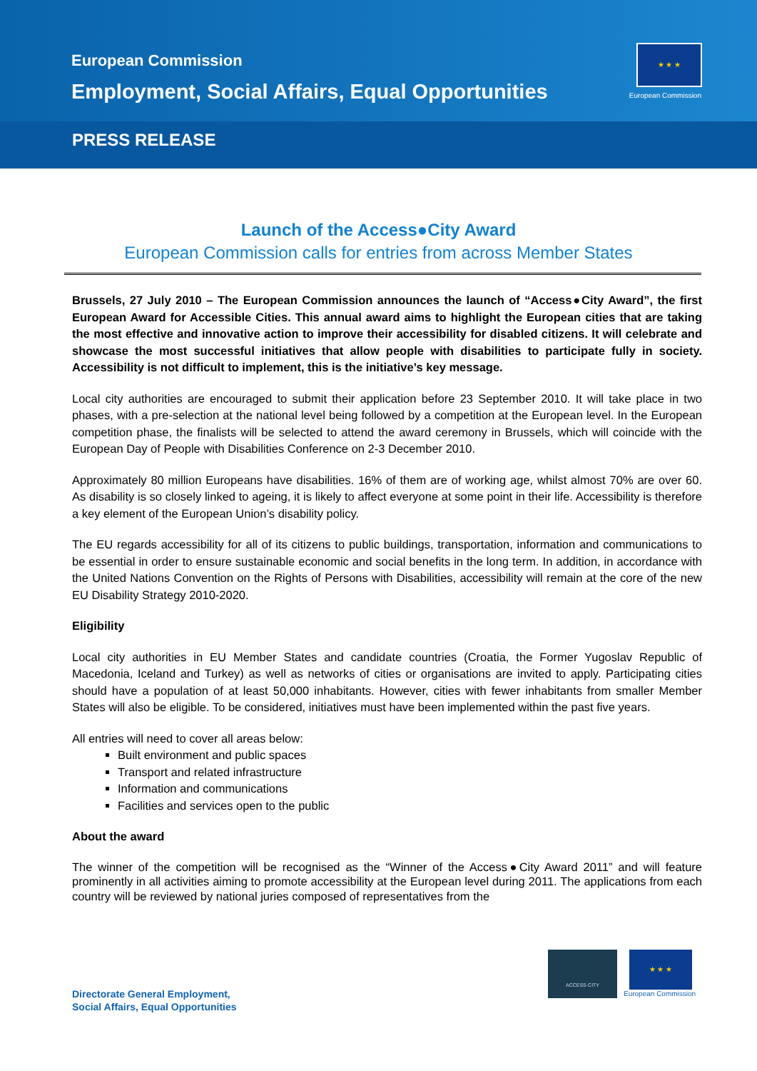European Commission
Employment, Social Affairs, Equal Opportunities
★ ★ ★
European Commission
PRESS RELEASE
Launch of the Access●City Award
European Commission calls for entries from across Member States
Brussels, 27 July 2010 – The European Commission announces the launch of “Access●City Award”, the first European Award for Accessible Cities. This annual award aims to highlight the European cities that are taking the most effective and innovative action to improve their accessibility for disabled citizens. It will celebrate and showcase the most successful initiatives that allow people with disabilities to participate fully in society. Accessibility is not difficult to implement, this is the initiative’s key message.
Local city authorities are encouraged to submit their application before 23 September 2010. It will take place in two phases, with a pre-selection at the national level being followed by a competition at the European level. In the European competition phase, the finalists will be selected to attend the award ceremony in Brussels, which will coincide with the European Day of People with Disabilities Conference on 2-3 December 2010.
Approximately 80 million Europeans have disabilities. 16% of them are of working age, whilst almost 70% are over 60. As disability is so closely linked to ageing, it is likely to affect everyone at some point in their life. Accessibility is therefore a key element of the European Union’s disability policy.
The EU regards accessibility for all of its citizens to public buildings, transportation, information and communications to be essential in order to ensure sustainable economic and social benefits in the long term. In addition, in accordance with the United Nations Convention on the Rights of Persons with Disabilities, accessibility will remain at the core of the new EU Disability Strategy 2010-2020.
Eligibility
Local city authorities in EU Member States and candidate countries (Croatia, the Former Yugoslav Republic of Macedonia, Iceland and Turkey) as well as networks of cities or organisations are invited to apply. Participating cities should have a population of at least 50,000 inhabitants. However, cities with fewer inhabitants from smaller Member States will also be eligible. To be considered, initiatives must have been implemented within the past five years.
All entries will need to cover all areas below:
Built environment and public spaces
Transport and related infrastructure
Information and communications
Facilities and services open to the public
About the award
The winner of the competition will be recognised as the “Winner of the Access●City Award 2011” and will feature prominently in all activities aiming to promote accessibility at the European level during 2011. The applications from each country will be reviewed by national juries composed of representatives from the
Directorate General Employment,
Social Affairs, Equal Opportunities
ACCESS·CITY ★ ★ ★
European Commission